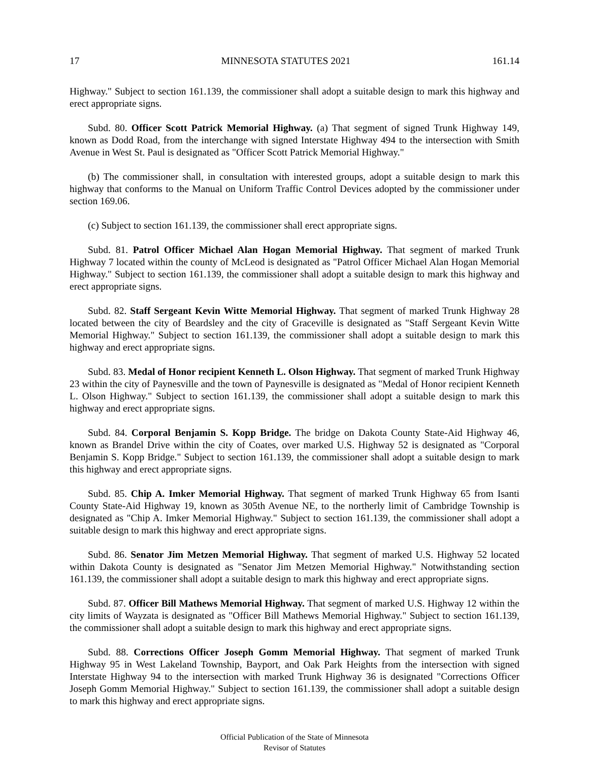17 MINNESOTA STATUTES 2021 161.14
Highway." Subject to section 161.139, the commissioner shall adopt a suitable design to mark this highway and erect appropriate signs.
Subd. 80. Officer Scott Patrick Memorial Highway. (a) That segment of signed Trunk Highway 149, known as Dodd Road, from the interchange with signed Interstate Highway 494 to the intersection with Smith Avenue in West St. Paul is designated as "Officer Scott Patrick Memorial Highway."
(b) The commissioner shall, in consultation with interested groups, adopt a suitable design to mark this highway that conforms to the Manual on Uniform Traffic Control Devices adopted by the commissioner under section 169.06.
(c) Subject to section 161.139, the commissioner shall erect appropriate signs.
Subd. 81. Patrol Officer Michael Alan Hogan Memorial Highway. That segment of marked Trunk Highway 7 located within the county of McLeod is designated as "Patrol Officer Michael Alan Hogan Memorial Highway." Subject to section 161.139, the commissioner shall adopt a suitable design to mark this highway and erect appropriate signs.
Subd. 82. Staff Sergeant Kevin Witte Memorial Highway. That segment of marked Trunk Highway 28 located between the city of Beardsley and the city of Graceville is designated as "Staff Sergeant Kevin Witte Memorial Highway." Subject to section 161.139, the commissioner shall adopt a suitable design to mark this highway and erect appropriate signs.
Subd. 83. Medal of Honor recipient Kenneth L. Olson Highway. That segment of marked Trunk Highway 23 within the city of Paynesville and the town of Paynesville is designated as "Medal of Honor recipient Kenneth L. Olson Highway." Subject to section 161.139, the commissioner shall adopt a suitable design to mark this highway and erect appropriate signs.
Subd. 84. Corporal Benjamin S. Kopp Bridge. The bridge on Dakota County State-Aid Highway 46, known as Brandel Drive within the city of Coates, over marked U.S. Highway 52 is designated as "Corporal Benjamin S. Kopp Bridge." Subject to section 161.139, the commissioner shall adopt a suitable design to mark this highway and erect appropriate signs.
Subd. 85. Chip A. Imker Memorial Highway. That segment of marked Trunk Highway 65 from Isanti County State-Aid Highway 19, known as 305th Avenue NE, to the northerly limit of Cambridge Township is designated as "Chip A. Imker Memorial Highway." Subject to section 161.139, the commissioner shall adopt a suitable design to mark this highway and erect appropriate signs.
Subd. 86. Senator Jim Metzen Memorial Highway. That segment of marked U.S. Highway 52 located within Dakota County is designated as "Senator Jim Metzen Memorial Highway." Notwithstanding section 161.139, the commissioner shall adopt a suitable design to mark this highway and erect appropriate signs.
Subd. 87. Officer Bill Mathews Memorial Highway. That segment of marked U.S. Highway 12 within the city limits of Wayzata is designated as "Officer Bill Mathews Memorial Highway." Subject to section 161.139, the commissioner shall adopt a suitable design to mark this highway and erect appropriate signs.
Subd. 88. Corrections Officer Joseph Gomm Memorial Highway. That segment of marked Trunk Highway 95 in West Lakeland Township, Bayport, and Oak Park Heights from the intersection with signed Interstate Highway 94 to the intersection with marked Trunk Highway 36 is designated "Corrections Officer Joseph Gomm Memorial Highway." Subject to section 161.139, the commissioner shall adopt a suitable design to mark this highway and erect appropriate signs.
Official Publication of the State of Minnesota
Revisor of Statutes